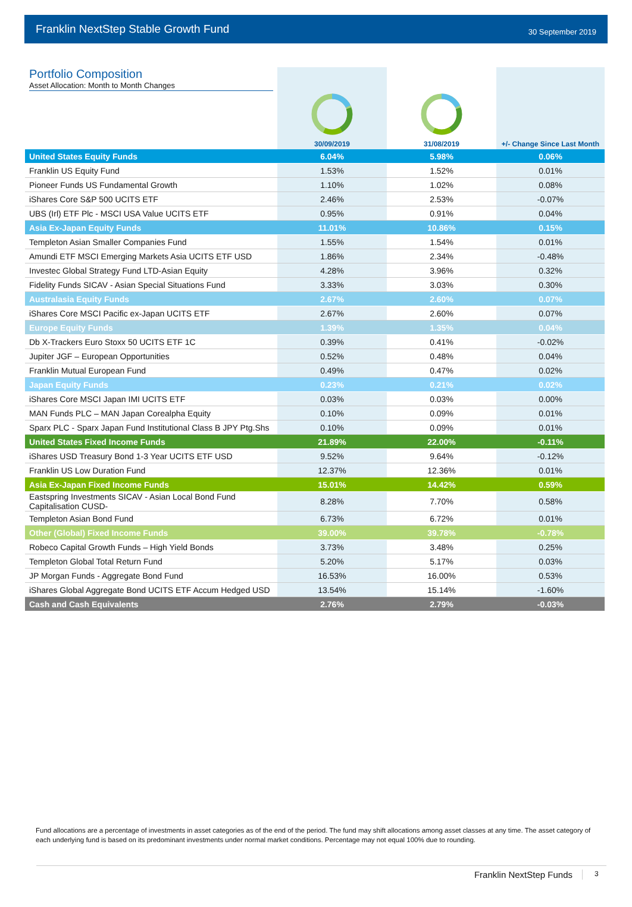Franklin NextStep Stable Growth Fund 30 September 2019
| Portfolio Composition Asset Allocation: Month to Month Changes | 30/09/2019 | 31/08/2019 | +/- Change Since Last Month |
| United States Equity Funds | 6.04% | 5.98% | 0.06% |
| Franklin US Equity Fund | 1.53% | 1.52% | 0.01% |
| Pioneer Funds US Fundamental Growth | 1.10% | 1.02% | 0.08% |
| iShares Core S&P 500 UCITS ETF | 2.46% | 2.53% | -0.07% |
| UBS (Irl) ETF Plc - MSCI USA Value UCITS ETF | 0.95% | 0.91% | 0.04% |
| Asia Ex-Japan Equity Funds | 11.01% | 10.86% | 0.15% |
| Templeton Asian Smaller Companies Fund | 1.55% | 1.54% | 0.01% |
| Amundi ETF MSCI Emerging Markets Asia UCITS ETF USD | 1.86% | 2.34% | -0.48% |
| Investec Global Strategy Fund LTD-Asian Equity | 4.28% | 3.96% | 0.32% |
| Fidelity Funds SICAV - Asian Special Situations Fund | 3.33% | 3.03% | 0.30% |
| Australasia Equity Funds | 2.67% | 2.60% | 0.07% |
| iShares Core MSCI Pacific ex-Japan UCITS ETF | 2.67% | 2.60% | 0.07% |
| Europe Equity Funds | 1.39% | 1.35% | 0.04% |
| Db X-Trackers Euro Stoxx 50 UCITS ETF 1C | 0.39% | 0.41% | -0.02% |
| Jupiter JGF – European Opportunities | 0.52% | 0.48% | 0.04% |
| Franklin Mutual European Fund | 0.49% | 0.47% | 0.02% |
| Japan Equity Funds | 0.23% | 0.21% | 0.02% |
| iShares Core MSCI Japan IMI UCITS ETF | 0.03% | 0.03% | 0.00% |
| MAN Funds PLC – MAN Japan Corealpha Equity | 0.10% | 0.09% | 0.01% |
| Sparx PLC - Sparx Japan Fund Institutional Class B JPY Ptg.Shs | 0.10% | 0.09% | 0.01% |
| United States Fixed Income Funds | 21.89% | 22.00% | -0.11% |
| iShares USD Treasury Bond 1-3 Year UCITS ETF USD | 9.52% | 9.64% | -0.12% |
| Franklin US Low Duration Fund | 12.37% | 12.36% | 0.01% |
| Asia Ex-Japan Fixed Income Funds | 15.01% | 14.42% | 0.59% |
| Eastspring Investments SICAV - Asian Local Bond Fund Capitalisation CUSD- | 8.28% | 7.70% | 0.58% |
| Templeton Asian Bond Fund | 6.73% | 6.72% | 0.01% |
| Other (Global) Fixed Income Funds | 39.00% | 39.78% | -0.78% |
| Robeco Capital Growth Funds – High Yield Bonds | 3.73% | 3.48% | 0.25% |
| Templeton Global Total Return Fund | 5.20% | 5.17% | 0.03% |
| JP Morgan Funds - Aggregate Bond Fund | 16.53% | 16.00% | 0.53% |
| iShares Global Aggregate Bond UCITS ETF Accum Hedged USD | 13.54% | 15.14% | -1.60% |
| Cash and Cash Equivalents | 2.76% | 2.79% | -0.03% |
Fund allocations are a percentage of investments in asset categories as of the end of the period. The fund may shift allocations among asset classes at any time. The asset category of each underlying fund is based on its predominant investments under normal market conditions. Percentage may not equal 100% due to rounding.
Franklin NextStep Funds 3